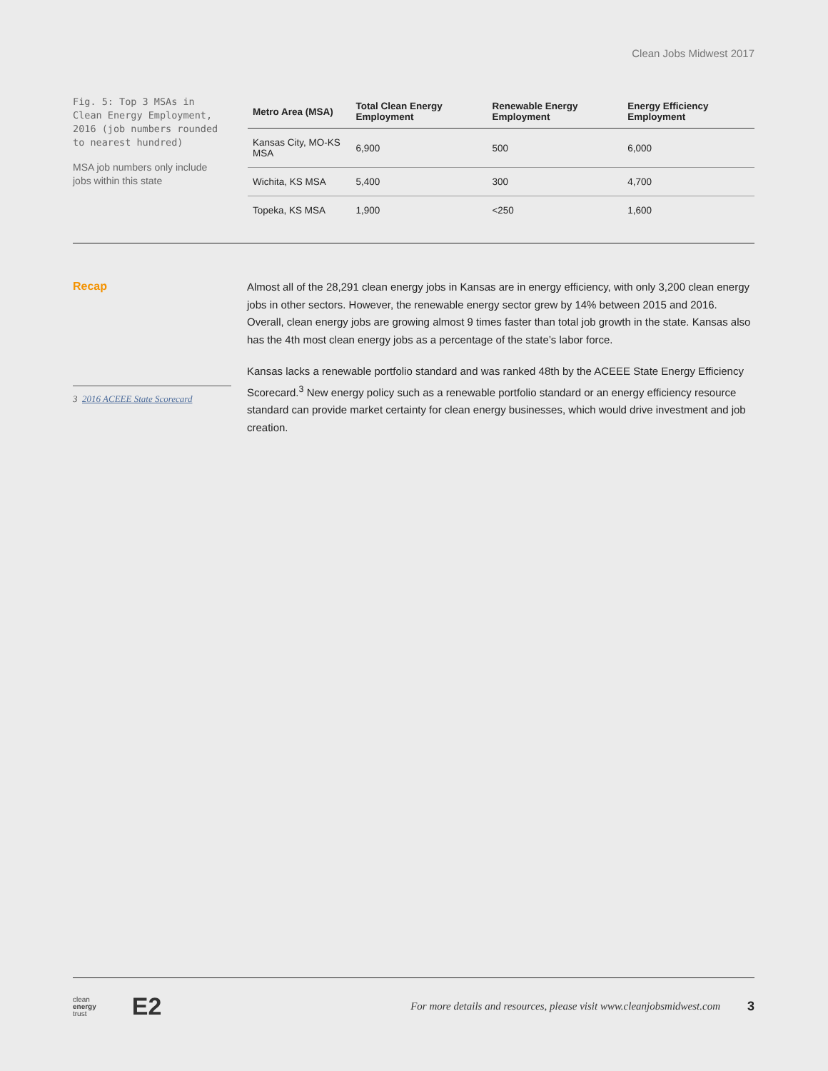Clean Jobs Midwest 2017
Fig. 5: Top 3 MSAs in Clean Energy Employment, 2016 (job numbers rounded to nearest hundred)
MSA job numbers only include jobs within this state
| Metro Area (MSA) | Total Clean Energy Employment | Renewable Energy Employment | Energy Efficiency Employment |
| --- | --- | --- | --- |
| Kansas City, MO-KS MSA | 6,900 | 500 | 6,000 |
| Wichita, KS MSA | 5,400 | 300 | 4,700 |
| Topeka, KS MSA | 1,900 | <250 | 1,600 |
Recap
3 2016 ACEEE State Scorecard
Almost all of the 28,291 clean energy jobs in Kansas are in energy efficiency, with only 3,200 clean energy jobs in other sectors. However, the renewable energy sector grew by 14% between 2015 and 2016. Overall, clean energy jobs are growing almost 9 times faster than total job growth in the state. Kansas also has the 4th most clean energy jobs as a percentage of the state’s labor force.
Kansas lacks a renewable portfolio standard and was ranked 48th by the ACEEE State Energy Efficiency Scorecard.<sup>3</sup> New energy policy such as a renewable portfolio standard or an energy efficiency resource standard can provide market certainty for clean energy businesses, which would drive investment and job creation.
clean
energy
trust E2 For more details and resources, please visit www.cleanjobsmidwest.com 3